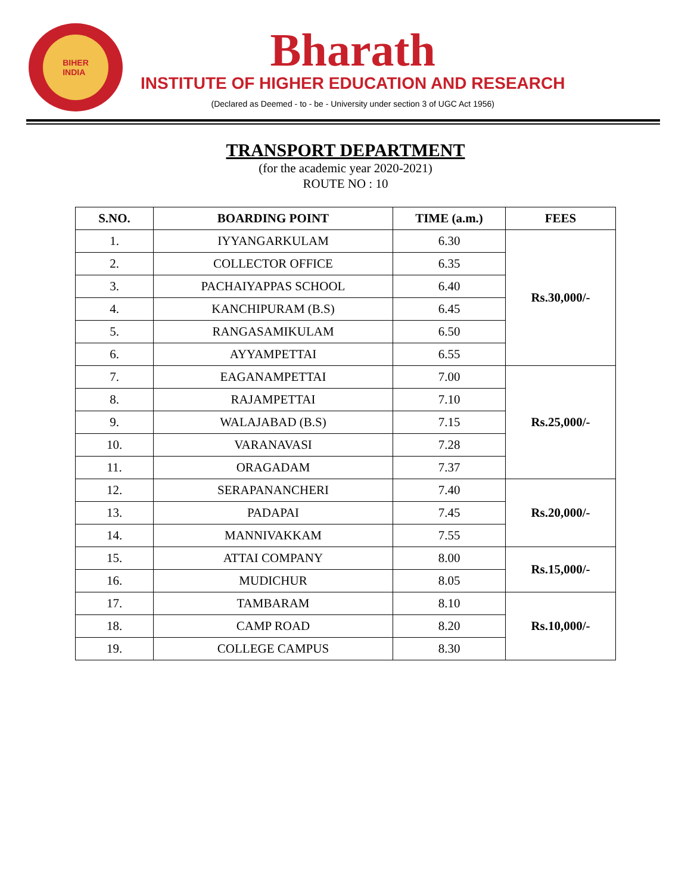BIHER
INDIA
Bharath
INSTITUTE OF HIGHER EDUCATION AND RESEARCH
(Declared as Deemed - to - be - University under section 3 of UGC Act 1956)
TRANSPORT DEPARTMENT
(for the academic year 2020-2021)
ROUTE NO : 10
| S.NO. | BOARDING POINT | TIME (a.m.) | FEES |
| --- | --- | --- | --- |
| 1. | IYYANGARKULAM | 6.30 | Rs.30,000/- |
| 2. | COLLECTOR OFFICE | 6.35 | |
| 3. | PACHAIYAPPAS SCHOOL | 6.40 | |
| 4. | KANCHIPURAM (B.S) | 6.45 | |
| 5. | RANGASAMIKULAM | 6.50 | |
| 6. | AYYAMPETTAI | 6.55 | |
| 7. | EAGANAMPETTAI | 7.00 | Rs.25,000/- |
| 8. | RAJAMPETTAI | 7.10 | |
| 9. | WALAJABAD (B.S) | 7.15 | |
| 10. | VARANAVASI | 7.28 | |
| 11. | ORAGADAM | 7.37 | |
| 12. | SERAPANANCHERI | 7.40 | Rs.20,000/- |
| 13. | PADAPAI | 7.45 | |
| 14. | MANNIVAKKAM | 7.55 | |
| 15. | ATTAI COMPANY | 8.00 | Rs.15,000/- |
| 16. | MUDICHUR | 8.05 | |
| 17. | TAMBARAM | 8.10 | Rs.10,000/- |
| 18. | CAMP ROAD | 8.20 | |
| 19. | COLLEGE CAMPUS | 8.30 | |